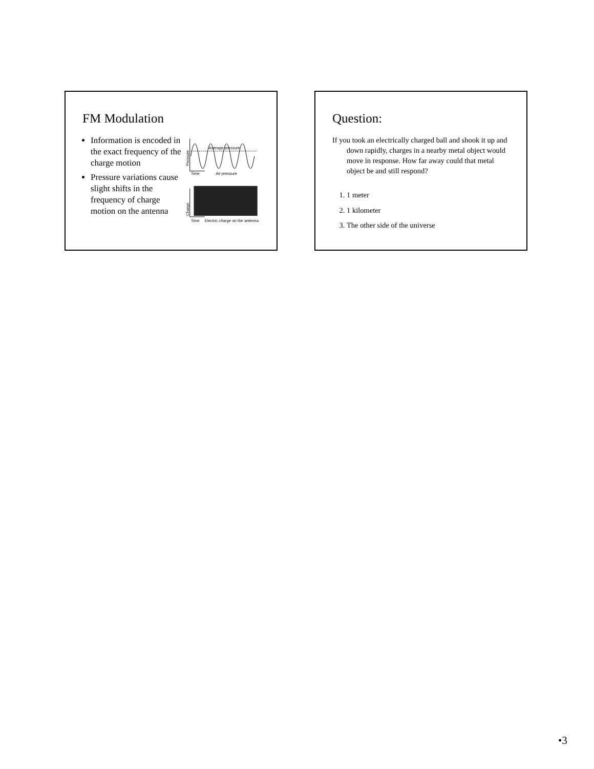FM Modulation
Information is encoded in the exact frequency of the charge motion
Pressure variations cause slight shifts in the frequency of charge motion on the antenna
Average pressure
Time
Air pressure
Pressure
Time
Electric charge on the antenna
Charge
Question:
If you took an electrically charged ball and shook it up and down rapidly, charges in a nearby metal object would move in response. How far away could that metal object be and still respond?
1. 1 meter
2. 1 kilometer
3. The other side of the universe
•3